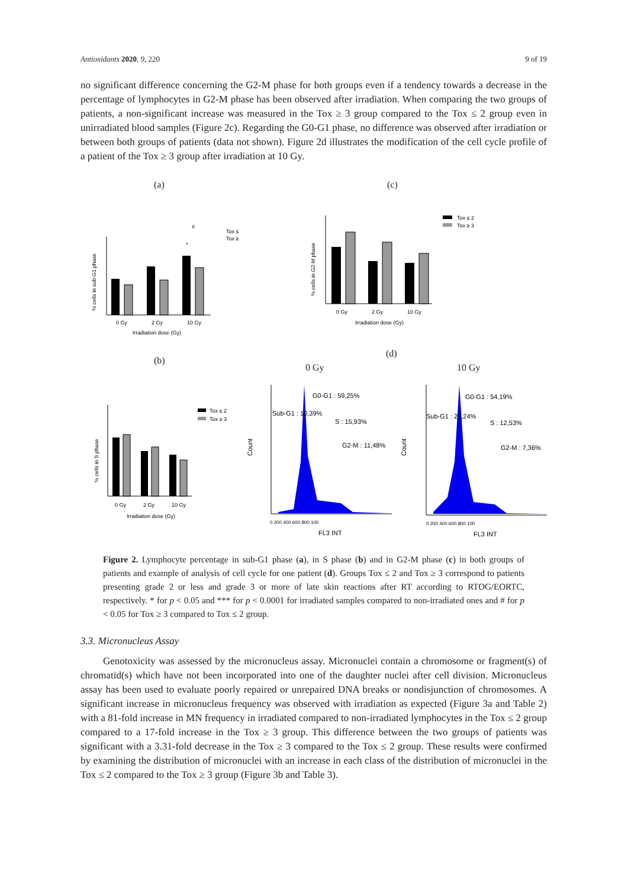Antioxidants 2020, 9, 220 9 of 19
no significant difference concerning the G2-M phase for both groups even if a tendency towards a decrease in the percentage of lymphocytes in G2-M phase has been observed after irradiation. When comparing the two groups of patients, a non-significant increase was measured in the Tox ≥ 3 group compared to the Tox ≤ 2 group even in unirradiated blood samples (Figure 2c). Regarding the G0-G1 phase, no difference was observed after irradiation or between both groups of patients (data not shown). Figure 2d illustrates the modification of the cell cycle profile of a patient of the Tox ≥ 3 group after irradiation at 10 Gy.
(a) (c)
(b)
(d)
0 Gy 10 Gy
0 Gy
2 Gy
10 Gy
Irradiation dose (Gy)
% cells in sub-G1 phase
Tox ≤
Tox ≥
#
*
0 Gy
2 Gy
10 Gy
Irradiation dose (Gy)
% cells in G2-M phase
Tox ≤ 2
Tox ≥ 3
0 Gy
2 Gy
10 Gy
Irradiation dose (Gy)
% cells in S phase
Tox ≤ 2
Tox ≥ 3
0 200 400 600 800 100
FL3 INT
Count
G0-G1 : 59,25%
Sub-G1 : 10,39%
S : 15,93%
G2-M : 11,48%
0 200 400 600 800 100
FL3 INT
Count
G0-G1 : 54,19%
Sub-G1 : 25,24%
S : 12,53%
G2-M : 7,36%
Figure 2. Lymphocyte percentage in sub-G1 phase (a), in S phase (b) and in G2-M phase (c) in both groups of patients and example of analysis of cell cycle for one patient (d). Groups Tox ≤ 2 and Tox ≥ 3 correspond to patients presenting grade 2 or less and grade 3 or more of late skin reactions after RT according to RTOG/EORTC, respectively. * for p < 0.05 and *** for p < 0.0001 for irradiated samples compared to non-irradiated ones and # for p < 0.05 for Tox ≥ 3 compared to Tox ≤ 2 group.
3.3. Micronucleus Assay
Genotoxicity was assessed by the micronucleus assay. Micronuclei contain a chromosome or fragment(s) of chromatid(s) which have not been incorporated into one of the daughter nuclei after cell division. Micronucleus assay has been used to evaluate poorly repaired or unrepaired DNA breaks or nondisjunction of chromosomes. A significant increase in micronucleus frequency was observed with irradiation as expected (Figure 3a and Table 2) with a 81-fold increase in MN frequency in irradiated compared to non-irradiated lymphocytes in the Tox ≤ 2 group compared to a 17-fold increase in the Tox ≥ 3 group. This difference between the two groups of patients was significant with a 3.31-fold decrease in the Tox ≥ 3 compared to the Tox ≤ 2 group. These results were confirmed by examining the distribution of micronuclei with an increase in each class of the distribution of micronuclei in the Tox ≤ 2 compared to the Tox ≥ 3 group (Figure 3b and Table 3).